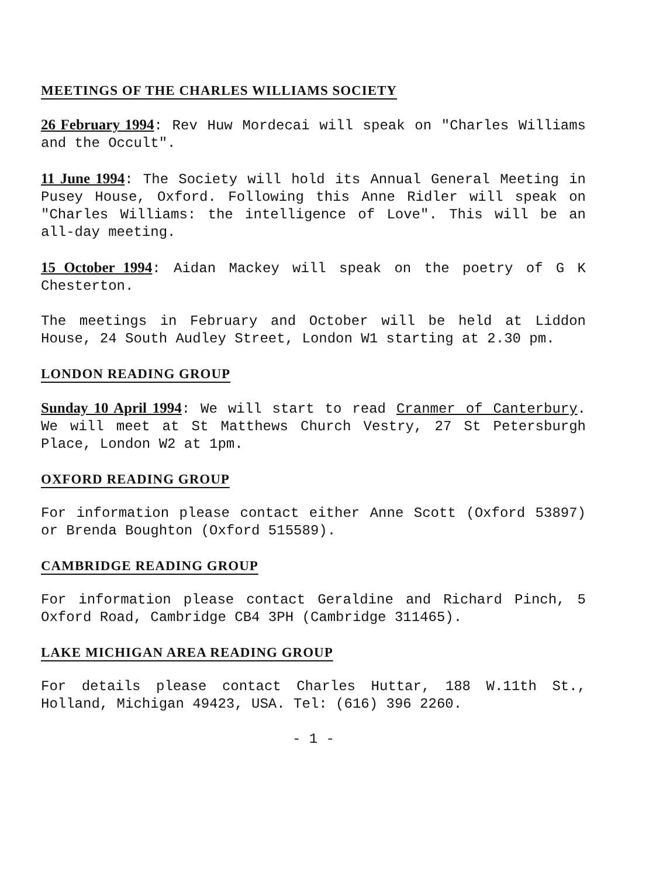MEETINGS OF THE CHARLES WILLIAMS SOCIETY
26 February 1994: Rev Huw Mordecai will speak on "Charles Williams and the Occult".
11 June 1994: The Society will hold its Annual General Meeting in Pusey House, Oxford. Following this Anne Ridler will speak on "Charles Williams: the intelligence of Love". This will be an all-day meeting.
15 October 1994: Aidan Mackey will speak on the poetry of G K Chesterton.
The meetings in February and October will be held at Liddon House, 24 South Audley Street, London W1 starting at 2.30 pm.
LONDON READING GROUP
Sunday 10 April 1994: We will start to read Cranmer of Canterbury. We will meet at St Matthews Church Vestry, 27 St Petersburgh Place, London W2 at 1pm.
OXFORD READING GROUP
For information please contact either Anne Scott (Oxford 53897) or Brenda Boughton (Oxford 515589).
CAMBRIDGE READING GROUP
For information please contact Geraldine and Richard Pinch, 5 Oxford Road, Cambridge CB4 3PH (Cambridge 311465).
LAKE MICHIGAN AREA READING GROUP
For details please contact Charles Huttar, 188 W.11th St., Holland, Michigan 49423, USA. Tel: (616) 396 2260.
- 1 -